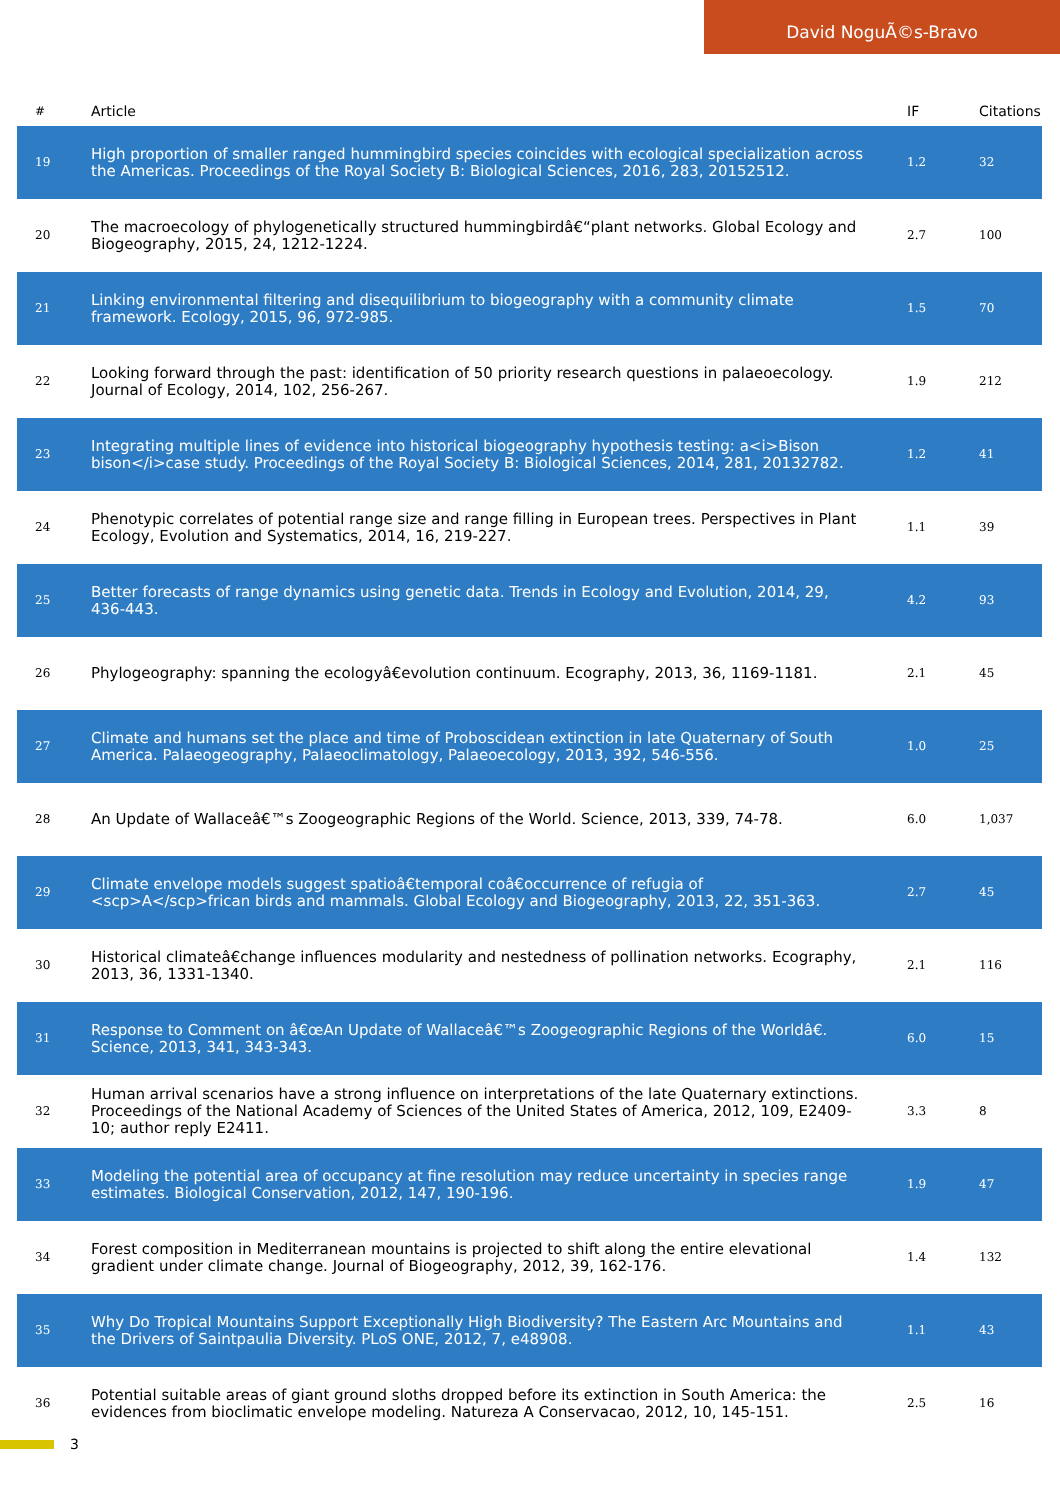David NoguÃ©s-Bravo
| # | Article | IF | Citations |
| --- | --- | --- | --- |
| 19 | High proportion of smaller ranged hummingbird species coincides with ecological specialization across the Americas. Proceedings of the Royal Society B: Biological Sciences, 2016, 283, 20152512. | 1.2 | 32 |
| 20 | The macroecology of phylogenetically structured hummingbirdâ€“plant networks. Global Ecology and Biogeography, 2015, 24, 1212-1224. | 2.7 | 100 |
| 21 | Linking environmental filtering and disequilibrium to biogeography with a community climate framework. Ecology, 2015, 96, 972-985. | 1.5 | 70 |
| 22 | Looking forward through the past: identification of 50 priority research questions in palaeoecology. Journal of Ecology, 2014, 102, 256-267. | 1.9 | 212 |
| 23 | Integrating multiple lines of evidence into historical biogeography hypothesis testing: a<i>Bison bison</i>case study. Proceedings of the Royal Society B: Biological Sciences, 2014, 281, 20132782. | 1.2 | 41 |
| 24 | Phenotypic correlates of potential range size and range filling in European trees. Perspectives in Plant Ecology, Evolution and Systematics, 2014, 16, 219-227. | 1.1 | 39 |
| 25 | Better forecasts of range dynamics using genetic data. Trends in Ecology and Evolution, 2014, 29, 436-443. | 4.2 | 93 |
| 26 | Phylogeography: spanning the ecologyâ€evolution continuum. Ecography, 2013, 36, 1169-1181. | 2.1 | 45 |
| 27 | Climate and humans set the place and time of Proboscidean extinction in late Quaternary of South America. Palaeogeography, Palaeoclimatology, Palaeoecology, 2013, 392, 546-556. | 1.0 | 25 |
| 28 | An Update of Wallaceâ€™s Zoogeographic Regions of the World. Science, 2013, 339, 74-78. | 6.0 | 1,037 |
| 29 | Climate envelope models suggest spatioâ€temporal coâ€occurrence of refugia of <scp>A</scp>frican birds and mammals. Global Ecology and Biogeography, 2013, 22, 351-363. | 2.7 | 45 |
| 30 | Historical climateâ€change influences modularity and nestedness of pollination networks. Ecography, 2013, 36, 1331-1340. | 2.1 | 116 |
| 31 | Response to Comment on â€œAn Update of Wallaceâ€™s Zoogeographic Regions of the Worldâ€. Science, 2013, 341, 343-343. | 6.0 | 15 |
| 32 | Human arrival scenarios have a strong influence on interpretations of the late Quaternary extinctions. Proceedings of the National Academy of Sciences of the United States of America, 2012, 109, E2409-10; author reply E2411. | 3.3 | 8 |
| 33 | Modeling the potential area of occupancy at fine resolution may reduce uncertainty in species range estimates. Biological Conservation, 2012, 147, 190-196. | 1.9 | 47 |
| 34 | Forest composition in Mediterranean mountains is projected to shift along the entire elevational gradient under climate change. Journal of Biogeography, 2012, 39, 162-176. | 1.4 | 132 |
| 35 | Why Do Tropical Mountains Support Exceptionally High Biodiversity? The Eastern Arc Mountains and the Drivers of Saintpaulia Diversity. PLoS ONE, 2012, 7, e48908. | 1.1 | 43 |
| 36 | Potential suitable areas of giant ground sloths dropped before its extinction in South America: the evidences from bioclimatic envelope modeling. Natureza A Conservacao, 2012, 10, 145-151. | 2.5 | 16 |
3